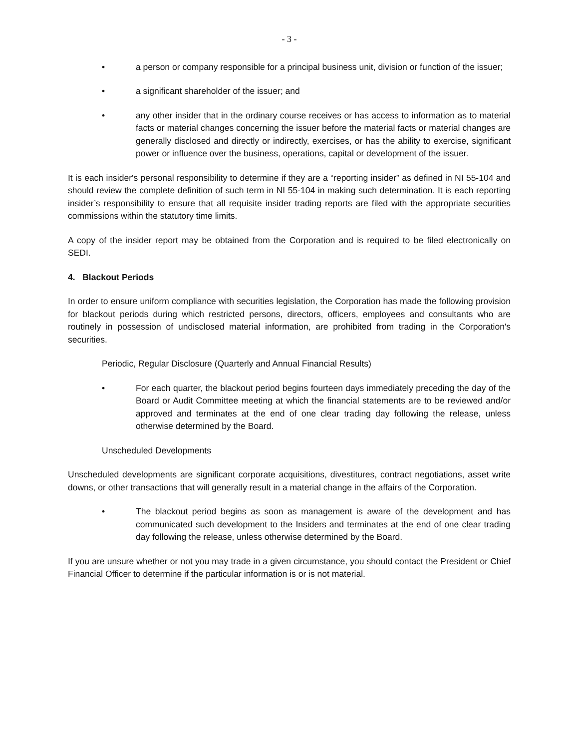- 3 -
• a person or company responsible for a principal business unit, division or function of the issuer;
• a significant shareholder of the issuer; and
• any other insider that in the ordinary course receives or has access to information as to material facts or material changes concerning the issuer before the material facts or material changes are generally disclosed and directly or indirectly, exercises, or has the ability to exercise, significant power or influence over the business, operations, capital or development of the issuer.
It is each insider's personal responsibility to determine if they are a “reporting insider” as defined in NI 55-104 and should review the complete definition of such term in NI 55-104 in making such determination. It is each reporting insider’s responsibility to ensure that all requisite insider trading reports are filed with the appropriate securities commissions within the statutory time limits.
A copy of the insider report may be obtained from the Corporation and is required to be filed electronically on SEDI.
4. Blackout Periods
In order to ensure uniform compliance with securities legislation, the Corporation has made the following provision for blackout periods during which restricted persons, directors, officers, employees and consultants who are routinely in possession of undisclosed material information, are prohibited from trading in the Corporation's securities.
Periodic, Regular Disclosure (Quarterly and Annual Financial Results)
• For each quarter, the blackout period begins fourteen days immediately preceding the day of the Board or Audit Committee meeting at which the financial statements are to be reviewed and/or approved and terminates at the end of one clear trading day following the release, unless otherwise determined by the Board.
Unscheduled Developments
Unscheduled developments are significant corporate acquisitions, divestitures, contract negotiations, asset write downs, or other transactions that will generally result in a material change in the affairs of the Corporation.
• The blackout period begins as soon as management is aware of the development and has communicated such development to the Insiders and terminates at the end of one clear trading day following the release, unless otherwise determined by the Board.
If you are unsure whether or not you may trade in a given circumstance, you should contact the President or Chief Financial Officer to determine if the particular information is or is not material.